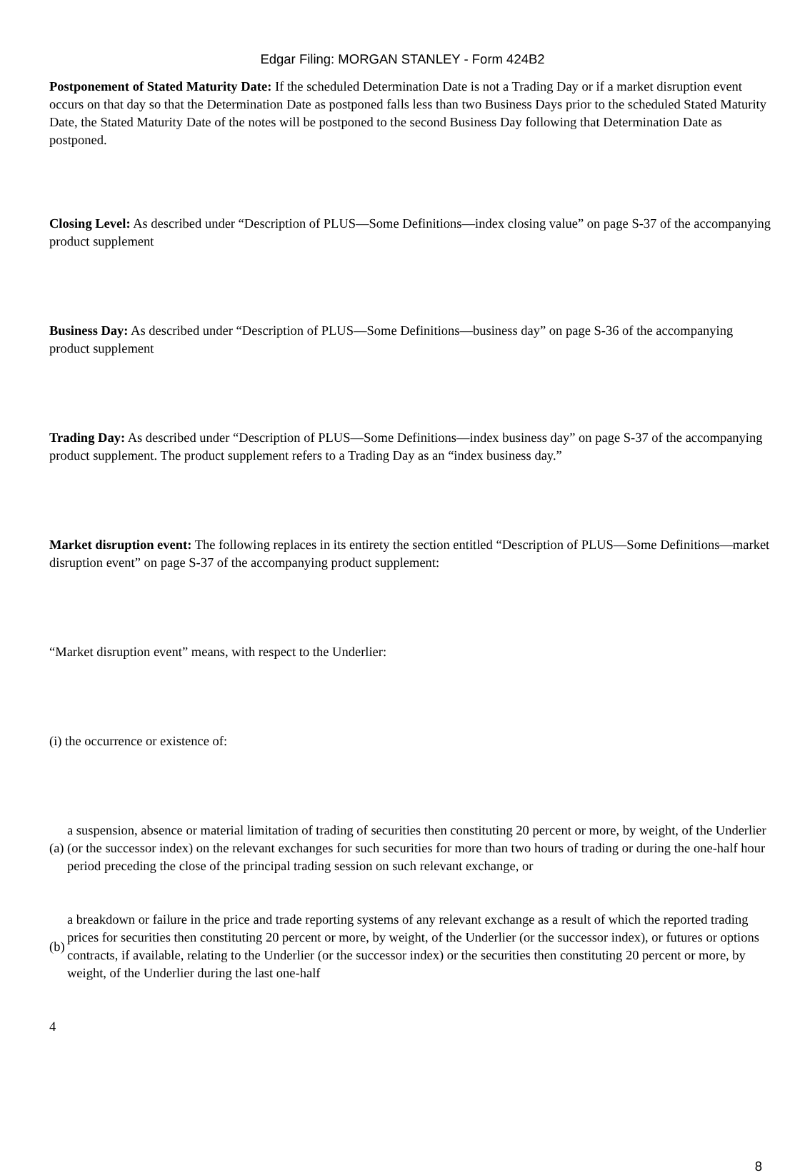Edgar Filing: MORGAN STANLEY - Form 424B2
Postponement of Stated Maturity Date: If the scheduled Determination Date is not a Trading Day or if a market disruption event occurs on that day so that the Determination Date as postponed falls less than two Business Days prior to the scheduled Stated Maturity Date, the Stated Maturity Date of the notes will be postponed to the second Business Day following that Determination Date as postponed.
Closing Level: As described under “Description of PLUS—Some Definitions—index closing value” on page S-37 of the accompanying product supplement
Business Day: As described under “Description of PLUS—Some Definitions—business day” on page S-36 of the accompanying product supplement
Trading Day: As described under “Description of PLUS—Some Definitions—index business day” on page S-37 of the accompanying product supplement. The product supplement refers to a Trading Day as an “index business day.”
Market disruption event: The following replaces in its entirety the section entitled “Description of PLUS—Some Definitions—market disruption event” on page S-37 of the accompanying product supplement:
“Market disruption event” means, with respect to the Underlier:
(i) the occurrence or existence of:
(a) a suspension, absence or material limitation of trading of securities then constituting 20 percent or more, by weight, of the Underlier (or the successor index) on the relevant exchanges for such securities for more than two hours of trading or during the one-half hour period preceding the close of the principal trading session on such relevant exchange, or
(b) a breakdown or failure in the price and trade reporting systems of any relevant exchange as a result of which the reported trading prices for securities then constituting 20 percent or more, by weight, of the Underlier (or the successor index), or futures or options contracts, if available, relating to the Underlier (or the successor index) or the securities then constituting 20 percent or more, by weight, of the Underlier during the last one-half
4
8